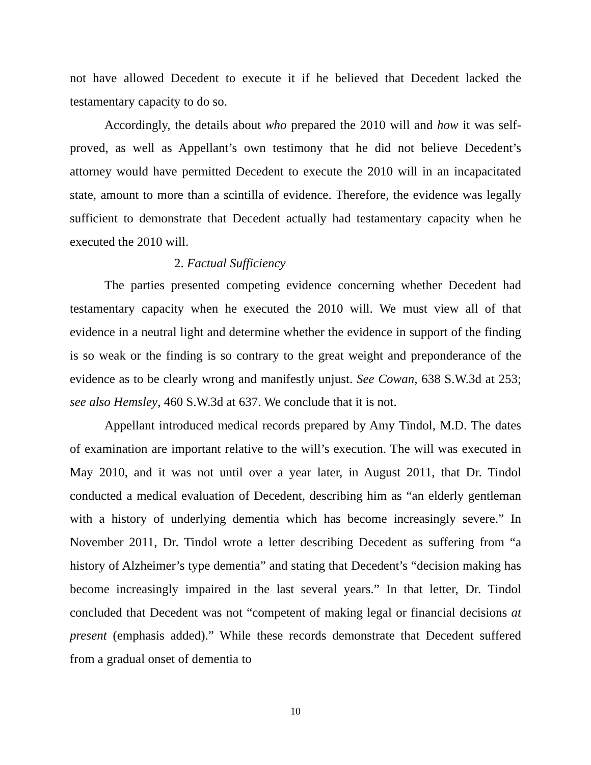not have allowed Decedent to execute it if he believed that Decedent lacked the testamentary capacity to do so.
Accordingly, the details about who prepared the 2010 will and how it was self-proved, as well as Appellant’s own testimony that he did not believe Decedent’s attorney would have permitted Decedent to execute the 2010 will in an incapacitated state, amount to more than a scintilla of evidence. Therefore, the evidence was legally sufficient to demonstrate that Decedent actually had testamentary capacity when he executed the 2010 will.
2. Factual Sufficiency
The parties presented competing evidence concerning whether Decedent had testamentary capacity when he executed the 2010 will. We must view all of that evidence in a neutral light and determine whether the evidence in support of the finding is so weak or the finding is so contrary to the great weight and preponderance of the evidence as to be clearly wrong and manifestly unjust. See Cowan, 638 S.W.3d at 253; see also Hemsley, 460 S.W.3d at 637. We conclude that it is not.
Appellant introduced medical records prepared by Amy Tindol, M.D. The dates of examination are important relative to the will’s execution. The will was executed in May 2010, and it was not until over a year later, in August 2011, that Dr. Tindol conducted a medical evaluation of Decedent, describing him as “an elderly gentleman with a history of underlying dementia which has become increasingly severe.” In November 2011, Dr. Tindol wrote a letter describing Decedent as suffering from “a history of Alzheimer’s type dementia” and stating that Decedent’s “decision making has become increasingly impaired in the last several years.” In that letter, Dr. Tindol concluded that Decedent was not “competent of making legal or financial decisions at present (emphasis added).” While these records demonstrate that Decedent suffered from a gradual onset of dementia to
10